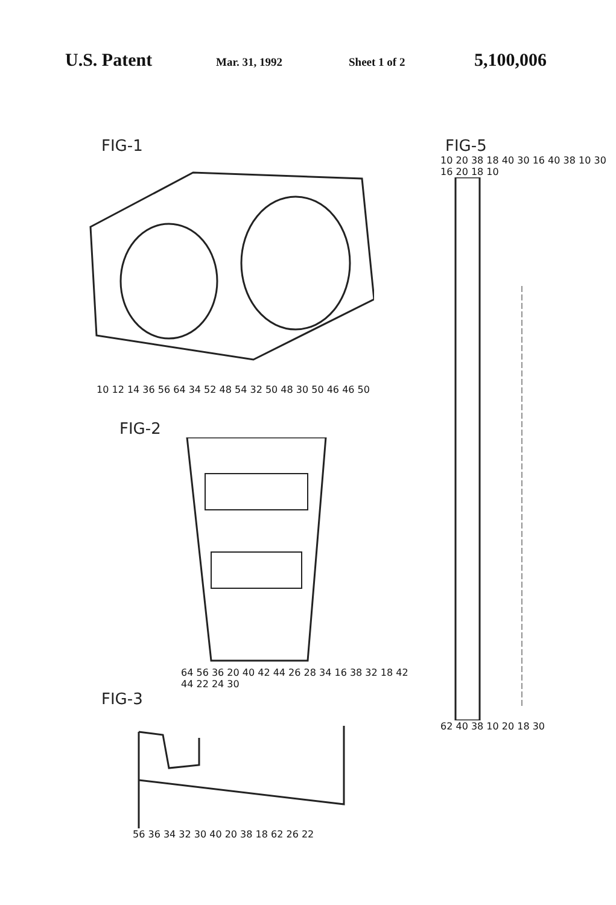U.S. Patent
Mar. 31, 1992 Sheet 1 of 2
5,100,006
FIG-1
10 12 14 36 56 64 34 52 48 54 32 50 48 30 50 46 46 50
FIG-2
64 56 36 20 40 42 44 26 28 34 16 38 32 18 42 44 22 24 30
FIG-3
56 36 34 32 30 40 20 38 18 62 26 22
FIG-5
10 20 38 18 40 30 16 40 38 10 30 16 20 18 10
62 40 38 10 20 18 30